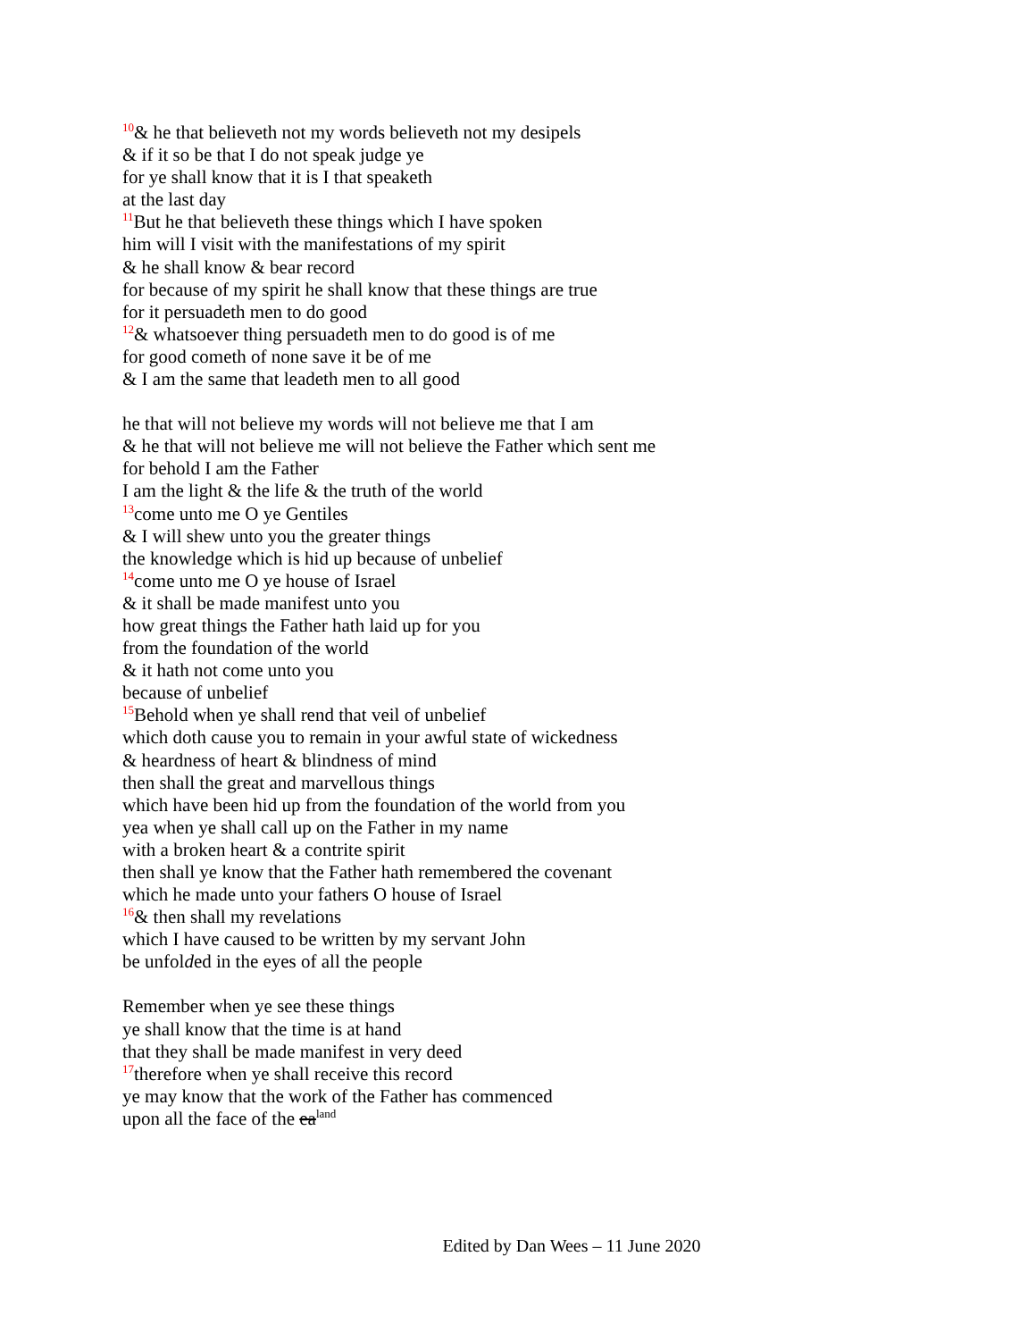<sup>10</sup>& he that believeth not my words believeth not my desipels
& if it so be that I do not speak judge ye
for ye shall know that it is I that speaketh
at the last day
<sup>11</sup> But he that believeth these things which I have spoken
him will I visit with the manifestations of my spirit
& he shall know & bear record
for because of my spirit he shall know that these things are true
for it persuadeth men to do good
<sup>12</sup>& whatsoever thing persuadeth men to do good is of me
for good cometh of none save it be of me
& I am the same that leadeth men to all good
he that will not believe my words will not believe me that I am
& he that will not believe me will not believe the Father which sent me
for behold I am the Father
I am the light & the life & the truth of the world
<sup>13</sup> come unto me O ye Gentiles
& I will shew unto you the greater things
the knowledge which is hid up because of unbelief
<sup>14</sup> come unto me O ye house of Israel
& it shall be made manifest unto you
how great things the Father hath laid up for you
from the foundation of the world
& it hath not come unto you
because of unbelief
<sup>15</sup> Behold when ye shall rend that veil of unbelief
which doth cause you to remain in your awful state of wickedness
& heardness of heart & blindness of mind
then shall the great and marvellous things
which have been hid up from the foundation of the world from you
yea when ye shall call up on the Father in my name
with a broken heart & a contrite spirit
then shall ye know that the Father hath remembered the covenant
which he made unto your fathers O house of Israel
<sup>16</sup>& then shall my revelations
which I have caused to be written by my servant John
be unfolded in the eyes of all the people
Remember when ye see these things
ye shall know that the time is at hand
that they shall be made manifest in very deed
<sup>17</sup> therefore when ye shall receive this record
ye may know that the work of the Father has commenced
upon all the face of the ea<sup>land</sup>
Edited by Dan Wees – 11 June 2020